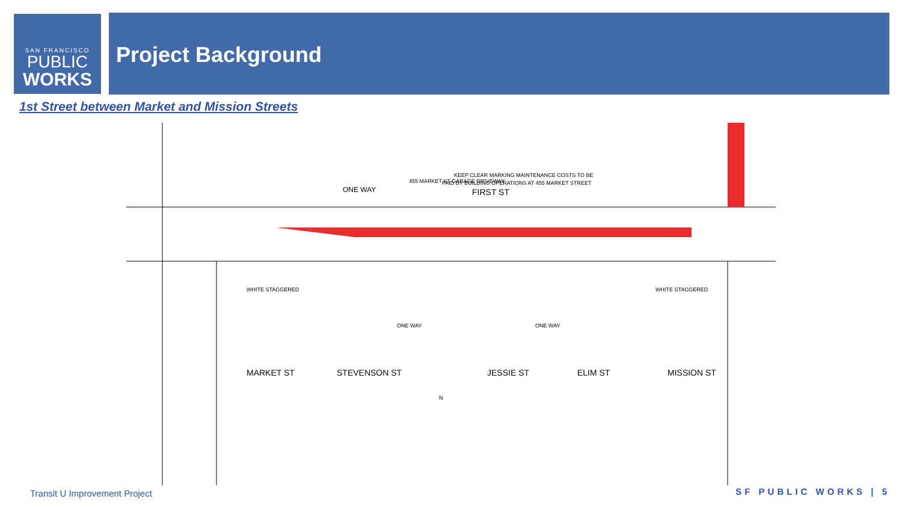SAN FRANCISCO
PUBLIC
WORKS
Project Background
1st Street between Market and Mission Streets
ONE WAY
FIRST ST
KEEP CLEAR MARKING MAINTENANCE COSTS TO BE
PAID BY BUILDING OPERATIONS AT 455 MARKET STREET
455 MARKET ST GARAGE DRIVEWAY
MARKET ST
STEVENSON ST
JESSIE ST
ELIM ST
MISSION ST
WHITE STAGGERED
WHITE STAGGERED
ONE WAY
ONE WAY
N
Transit U Improvement Project SF PUBLIC WORKS | 5